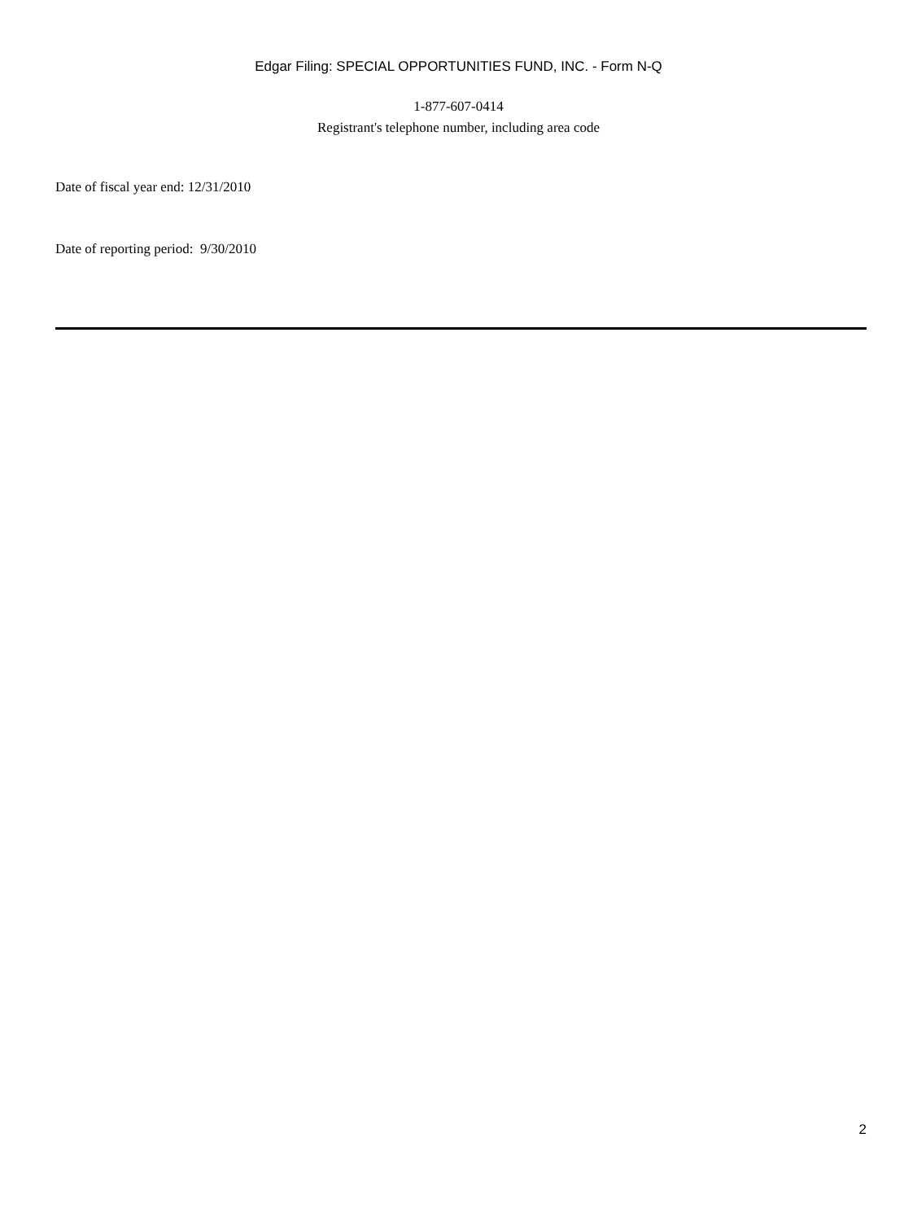Edgar Filing: SPECIAL OPPORTUNITIES FUND, INC. - Form N-Q
1-877-607-0414
Registrant's telephone number, including area code
Date of fiscal year end: 12/31/2010
Date of reporting period: 9/30/2010
2